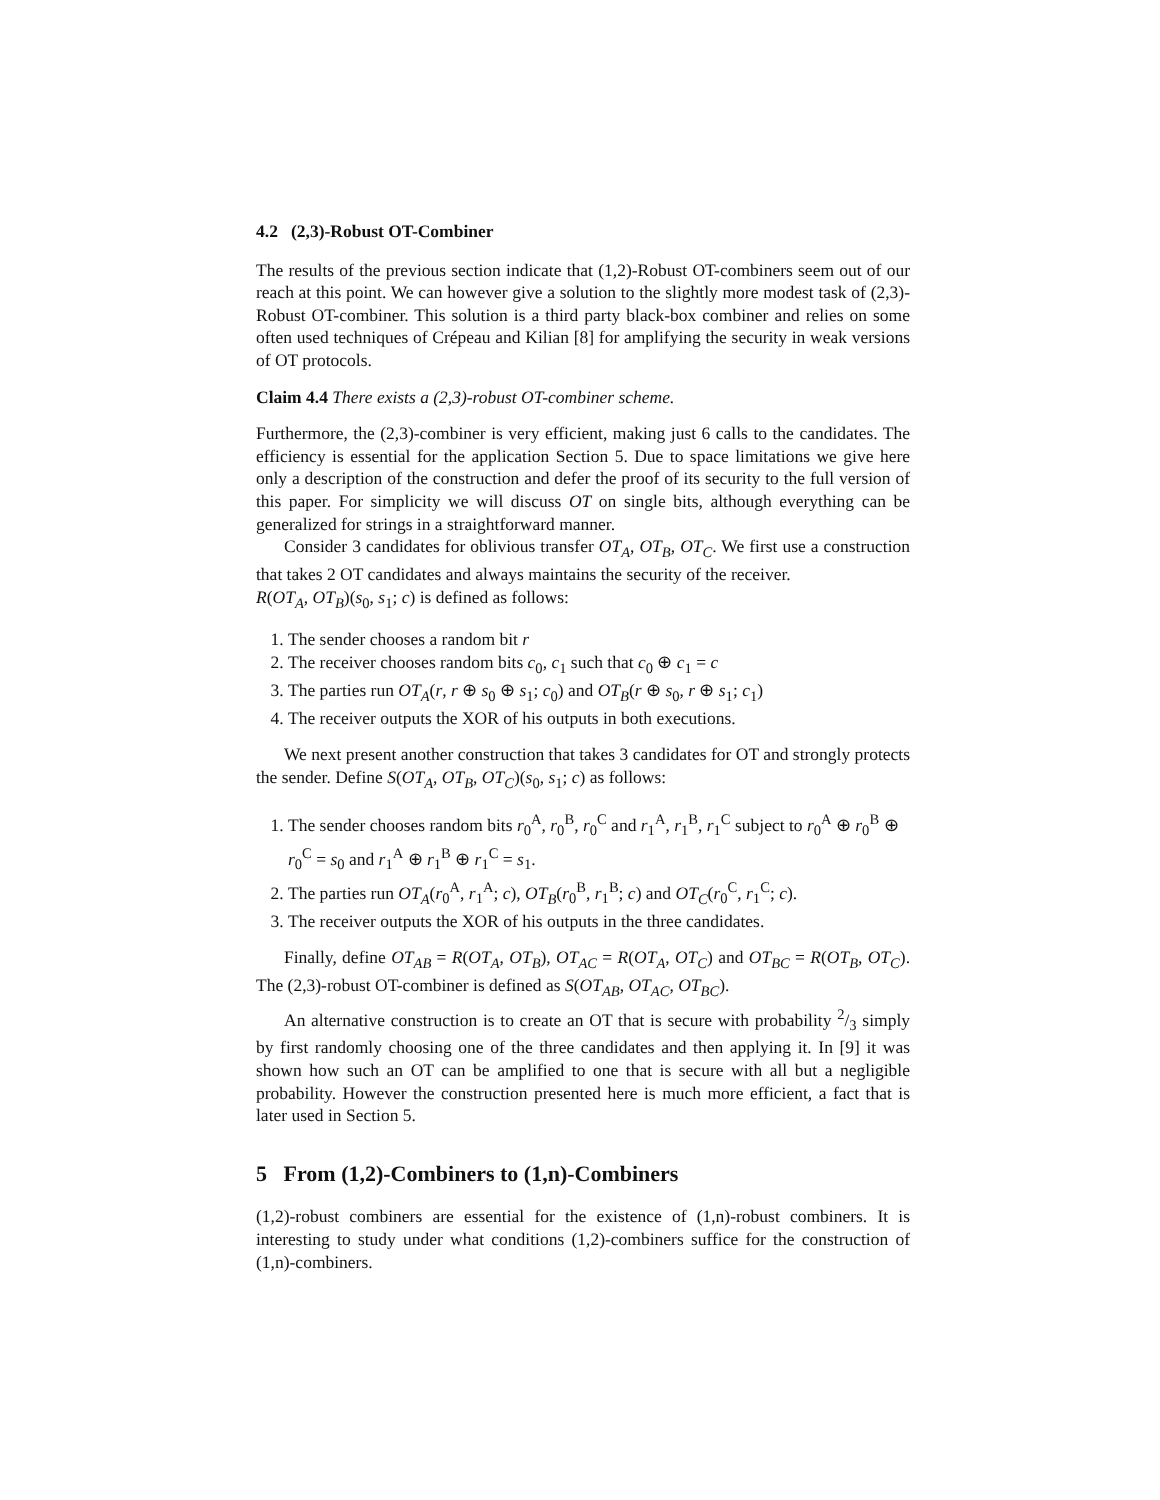4.2 (2,3)-Robust OT-Combiner
The results of the previous section indicate that (1,2)-Robust OT-combiners seem out of our reach at this point. We can however give a solution to the slightly more modest task of (2,3)-Robust OT-combiner. This solution is a third party black-box combiner and relies on some often used techniques of Crépeau and Kilian [8] for amplifying the security in weak versions of OT protocols.
Claim 4.4 There exists a (2,3)-robust OT-combiner scheme.
Furthermore, the (2,3)-combiner is very efficient, making just 6 calls to the candidates. The efficiency is essential for the application Section 5. Due to space limitations we give here only a description of the construction and defer the proof of its security to the full version of this paper. For simplicity we will discuss OT on single bits, although everything can be generalized for strings in a straightforward manner.
Consider 3 candidates for oblivious transfer OT<sub>A</sub>, OT<sub>B</sub>, OT<sub>C</sub>. We first use a construction that takes 2 OT candidates and always maintains the security of the receiver.
R(OT<sub>A</sub>, OT<sub>B</sub>)(s<sub>0</sub>, s<sub>1</sub>; c) is defined as follows:
1. The sender chooses a random bit r
2. The receiver chooses random bits c<sub>0</sub>, c<sub>1</sub> such that c<sub>0</sub> ⊕ c<sub>1</sub> = c
3. The parties run OT<sub>A</sub>(r, r ⊕ s<sub>0</sub> ⊕ s<sub>1</sub>; c<sub>0</sub>) and OT<sub>B</sub>(r ⊕ s<sub>0</sub>, r ⊕ s<sub>1</sub>; c<sub>1</sub>)
4. The receiver outputs the XOR of his outputs in both executions.
We next present another construction that takes 3 candidates for OT and strongly protects the sender. Define S(OT<sub>A</sub>, OT<sub>B</sub>, OT<sub>C</sub>)(s<sub>0</sub>, s<sub>1</sub>; c) as follows:
1. The sender chooses random bits r<sub>0</sub><sup>A</sup>, r<sub>0</sub><sup>B</sup>, r<sub>0</sub><sup>C</sup> and r<sub>1</sub><sup>A</sup>, r<sub>1</sub><sup>B</sup>, r<sub>1</sub><sup>C</sup> subject to r<sub>0</sub><sup>A</sup> ⊕ r<sub>0</sub><sup>B</sup> ⊕ r<sub>0</sub><sup>C</sup> = s<sub>0</sub> and r<sub>1</sub><sup>A</sup> ⊕ r<sub>1</sub><sup>B</sup> ⊕ r<sub>1</sub><sup>C</sup> = s<sub>1</sub>.
2. The parties run OT<sub>A</sub>(r<sub>0</sub><sup>A</sup>, r<sub>1</sub><sup>A</sup>; c), OT<sub>B</sub>(r<sub>0</sub><sup>B</sup>, r<sub>1</sub><sup>B</sup>; c) and OT<sub>C</sub>(r<sub>0</sub><sup>C</sup>, r<sub>1</sub><sup>C</sup>; c).
3. The receiver outputs the XOR of his outputs in the three candidates.
Finally, define OT<sub>AB</sub> = R(OT<sub>A</sub>, OT<sub>B</sub>), OT<sub>AC</sub> = R(OT<sub>A</sub>, OT<sub>C</sub>) and OT<sub>BC</sub> = R(OT<sub>B</sub>, OT<sub>C</sub>). The (2,3)-robust OT-combiner is defined as S(OT<sub>AB</sub>, OT<sub>AC</sub>, OT<sub>BC</sub>).
An alternative construction is to create an OT that is secure with probability 2/3 simply by first randomly choosing one of the three candidates and then applying it. In [9] it was shown how such an OT can be amplified to one that is secure with all but a negligible probability. However the construction presented here is much more efficient, a fact that is later used in Section 5.
5 From (1,2)-Combiners to (1,n)-Combiners
(1,2)-robust combiners are essential for the existence of (1,n)-robust combiners. It is interesting to study under what conditions (1,2)-combiners suffice for the construction of (1,n)-combiners.